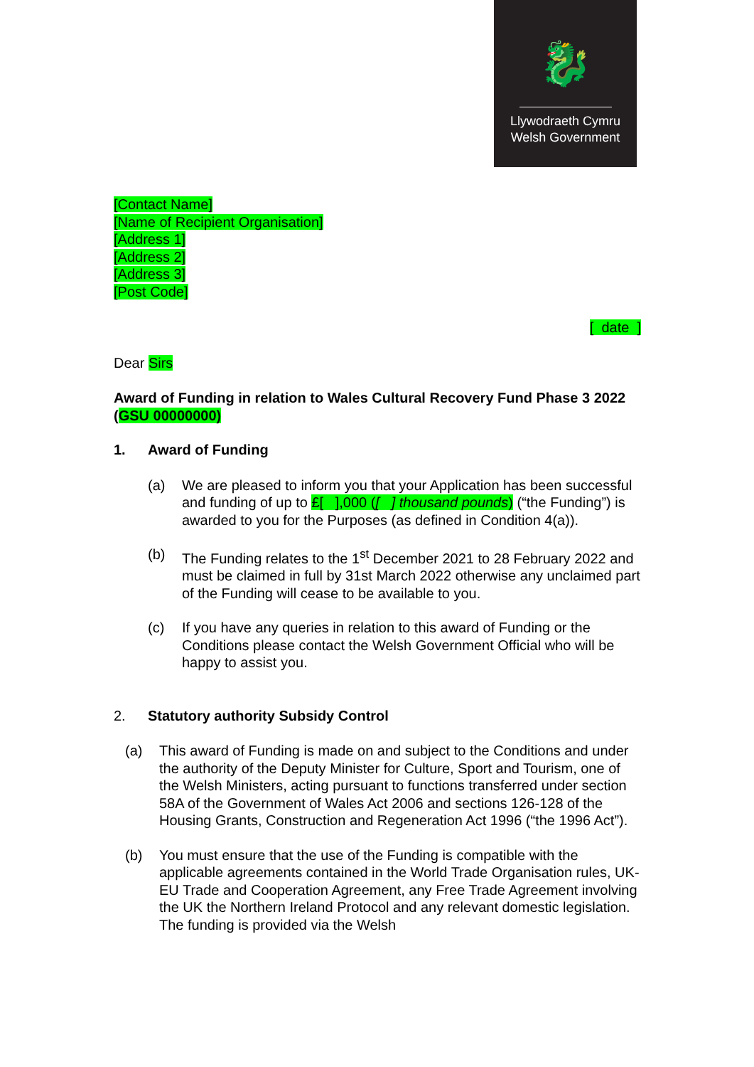🐉
Llywodraeth Cymru
Welsh Government
[Contact Name]
[Name of Recipient Organisation]
[Address 1]
[Address 2]
[Address 3]
[Post Code]
[ date ]
Dear Sirs
Award of Funding in relation to Wales Cultural Recovery Fund Phase 3 2022 (GSU 00000000)
1. Award of Funding
(a) We are pleased to inform you that your Application has been successful and funding of up to £[ ],000 ([ ] thousand pounds) (“the Funding”) is awarded to you for the Purposes (as defined in Condition 4(a)).
(b) The Funding relates to the 1<sup>st</sup> December 2021 to 28 February 2022 and must be claimed in full by 31st March 2022 otherwise any unclaimed part of the Funding will cease to be available to you.
(c) If you have any queries in relation to this award of Funding or the Conditions please contact the Welsh Government Official who will be happy to assist you.
2. Statutory authority Subsidy Control
(a) This award of Funding is made on and subject to the Conditions and under the authority of the Deputy Minister for Culture, Sport and Tourism, one of the Welsh Ministers, acting pursuant to functions transferred under section 58A of the Government of Wales Act 2006 and sections 126-128 of the Housing Grants, Construction and Regeneration Act 1996 (“the 1996 Act”).
(b) You must ensure that the use of the Funding is compatible with the applicable agreements contained in the World Trade Organisation rules, UK-EU Trade and Cooperation Agreement, any Free Trade Agreement involving the UK the Northern Ireland Protocol and any relevant domestic legislation. The funding is provided via the Welsh